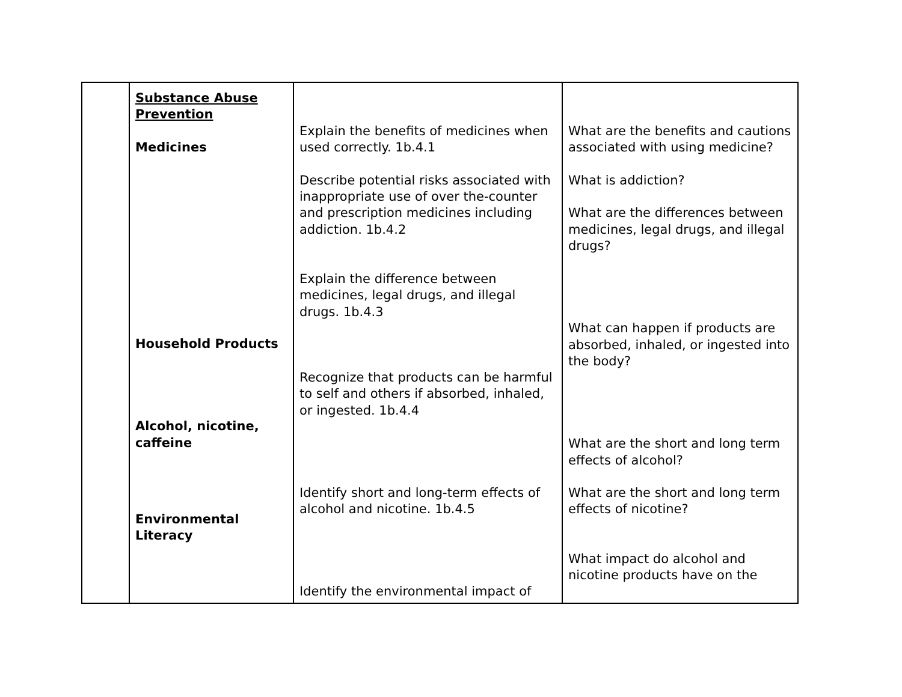| | Substance Abuse Prevention Medicines Household Products Alcohol, nicotine, caffeine Environmental Literacy | Explain the benefits of medicines when used correctly. 1b.4.1 Describe potential risks associated with inappropriate use of over the-counter and prescription medicines including addiction. 1b.4.2 Explain the difference between medicines, legal drugs, and illegal drugs. 1b.4.3 Recognize that products can be harmful to self and others if absorbed, inhaled, or ingested. 1b.4.4 Identify short and long-term effects of alcohol and nicotine. 1b.4.5 Identify the environmental impact of | What are the benefits and cautions associated with using medicine? What is addiction? What are the differences between medicines, legal drugs, and illegal drugs? What can happen if products are absorbed, inhaled, or ingested into the body? What are the short and long term effects of alcohol? What are the short and long term effects of nicotine? What impact do alcohol and nicotine products have on the |